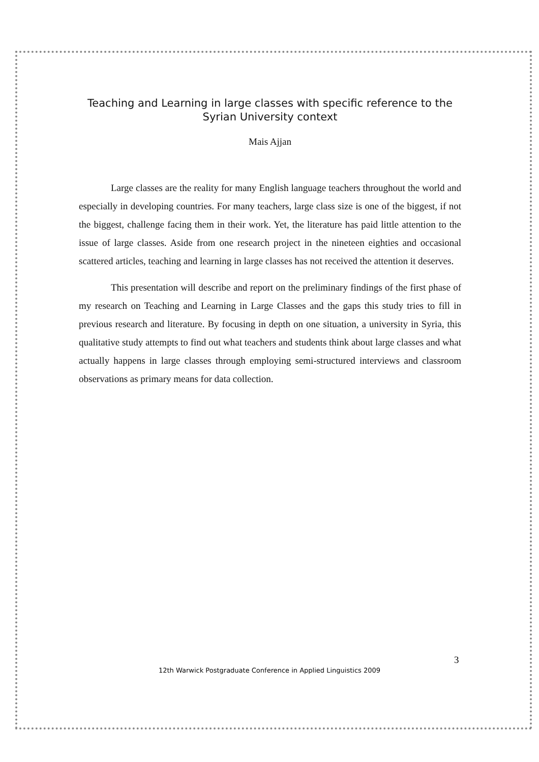Teaching and Learning in large classes with specific reference to the Syrian University context
Mais Ajjan
Large classes are the reality for many English language teachers throughout the world and especially in developing countries. For many teachers, large class size is one of the biggest, if not the biggest, challenge facing them in their work. Yet, the literature has paid little attention to the issue of large classes. Aside from one research project in the nineteen eighties and occasional scattered articles, teaching and learning in large classes has not received the attention it deserves.
This presentation will describe and report on the preliminary findings of the first phase of my research on Teaching and Learning in Large Classes and the gaps this study tries to fill in previous research and literature. By focusing in depth on one situation, a university in Syria, this qualitative study attempts to find out what teachers and students think about large classes and what actually happens in large classes through employing semi-structured interviews and classroom observations as primary means for data collection.
3
12th Warwick Postgraduate Conference in Applied Linguistics 2009